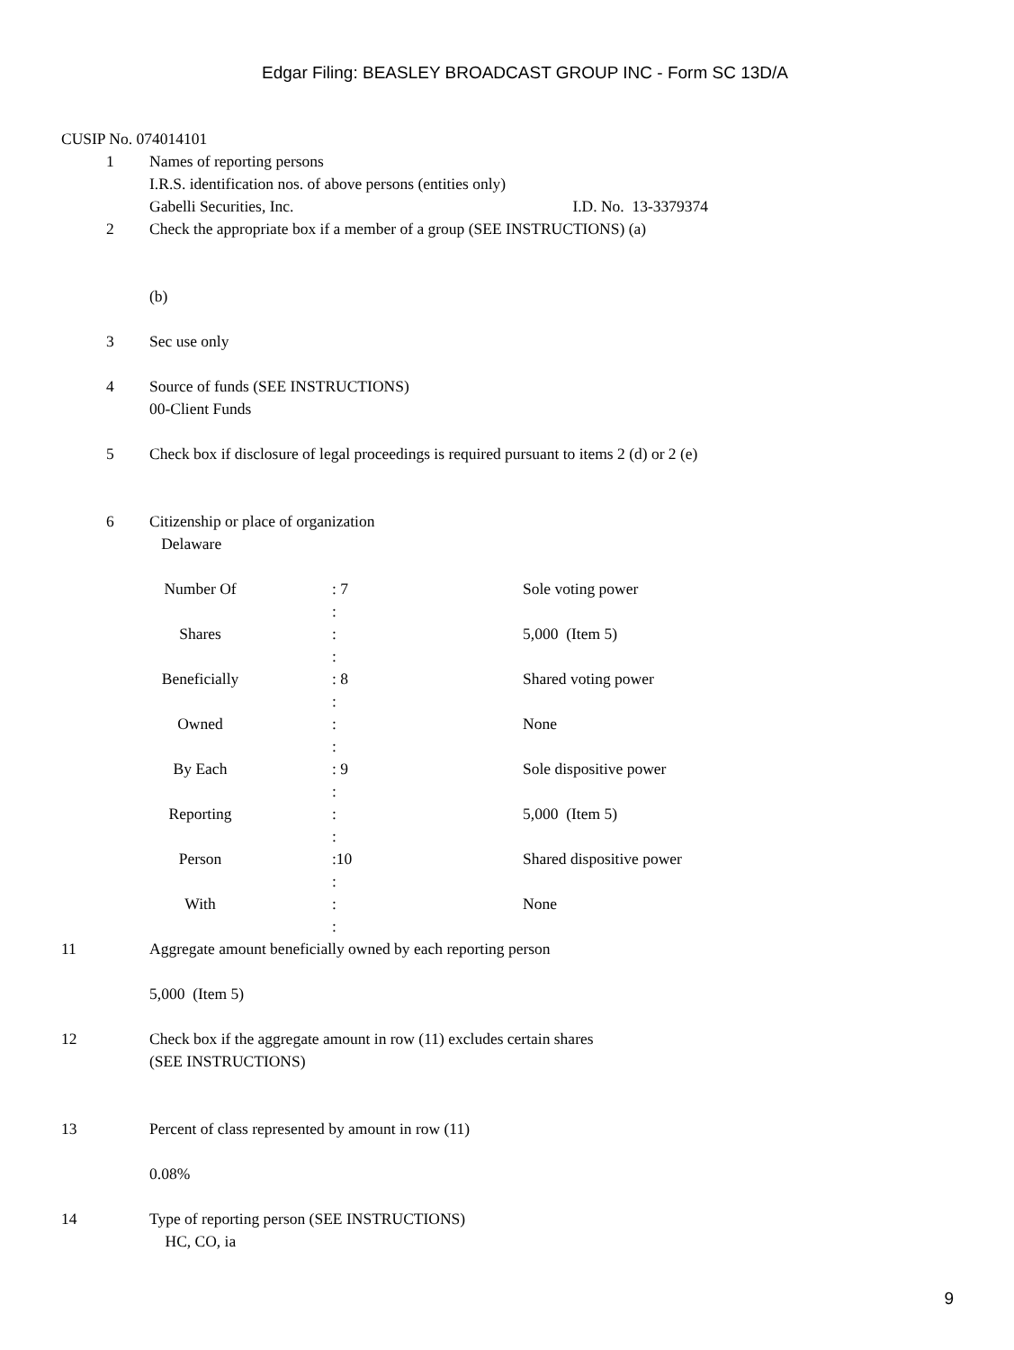Edgar Filing: BEASLEY BROADCAST GROUP INC - Form SC 13D/A
CUSIP No. 074014101
1 Names of reporting persons
I.R.S. identification nos. of above persons (entities only)
Gabelli Securities, Inc. I.D. No. 13-3379374
2 Check the appropriate box if a member of a group (SEE INSTRUCTIONS) (a)
(b)
3 Sec use only
4 Source of funds (SEE INSTRUCTIONS)
00-Client Funds
5 Check box if disclosure of legal proceedings is required pursuant to items 2 (d) or 2 (e)
6 Citizenship or place of organization
Delaware
| Number Of | : 7 | Sole voting power |
| | : | |
| Shares | : | 5,000 (Item 5) |
| | : | |
| Beneficially | : 8 | Shared voting power |
| | : | |
| Owned | : | None |
| | : | |
| By Each | : 9 | Sole dispositive power |
| | : | |
| Reporting | : | 5,000 (Item 5) |
| | : | |
| Person | :10 | Shared dispositive power |
| | : | |
| With | : | None |
| | : | |
11 Aggregate amount beneficially owned by each reporting person
5,000 (Item 5)
12 Check box if the aggregate amount in row (11) excludes certain shares
(SEE INSTRUCTIONS)
13 Percent of class represented by amount in row (11)
0.08%
14 Type of reporting person (SEE INSTRUCTIONS)
HC, CO, ia
9